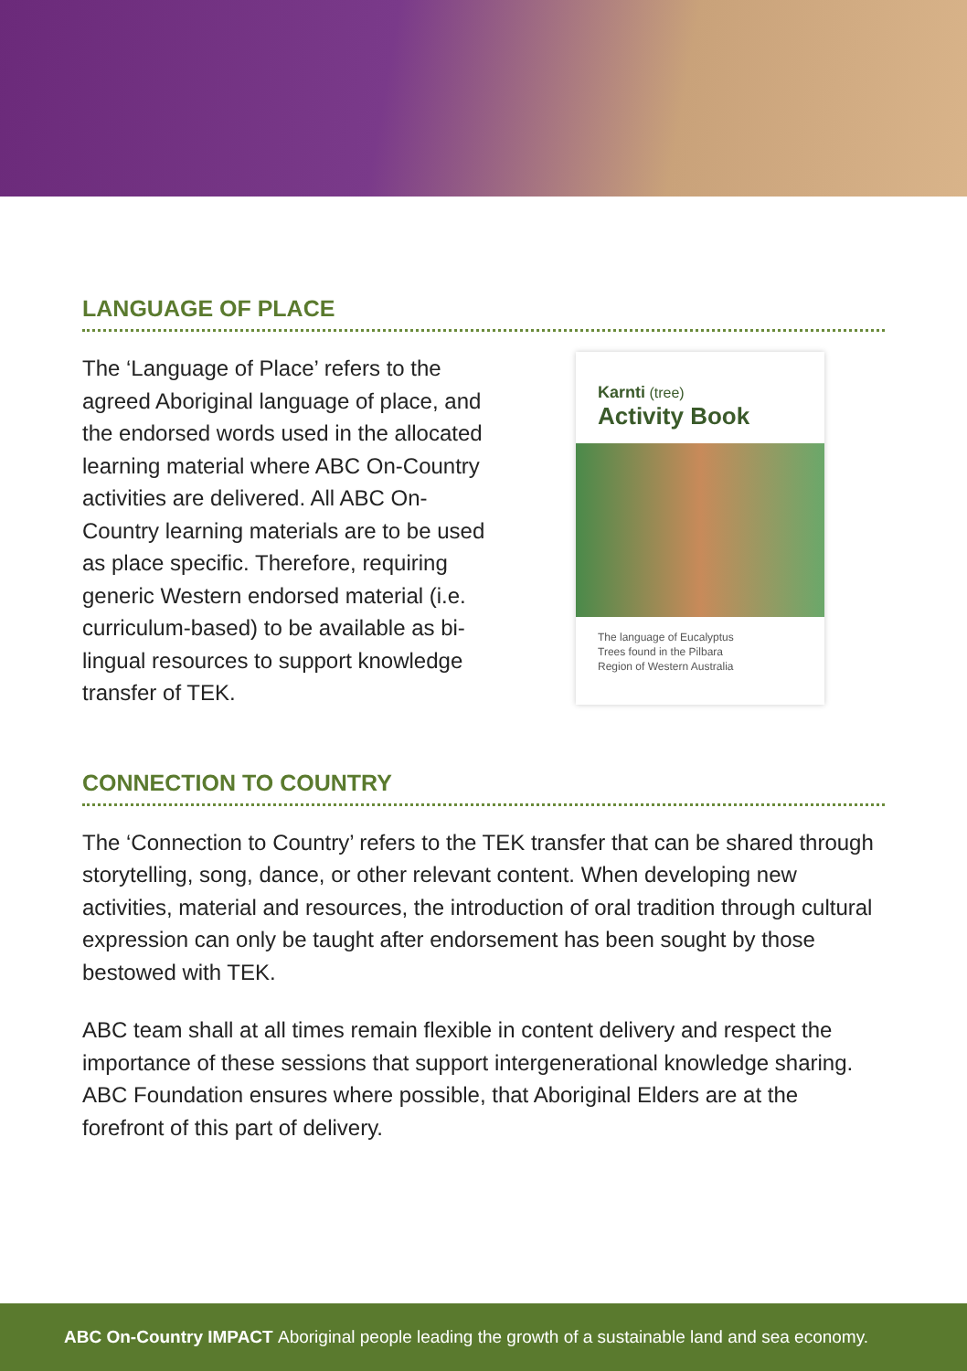LANGUAGE OF PLACE
The ‘Language of Place’ refers to the agreed Aboriginal language of place, and the endorsed words used in the allocated learning material where ABC On-Country activities are delivered. All ABC On-Country learning materials are to be used as place specific. Therefore, requiring generic Western endorsed material (i.e. curriculum-based) to be available as bi-lingual resources to support knowledge transfer of TEK.
Karnti (tree)
Activity Book
The language of Eucalyptus
Trees found in the Pilbara
Region of Western Australia
CONNECTION TO COUNTRY
The ‘Connection to Country’ refers to the TEK transfer that can be shared through storytelling, song, dance, or other relevant content. When developing new activities, material and resources, the introduction of oral tradition through cultural expression can only be taught after endorsement has been sought by those bestowed with TEK.
ABC team shall at all times remain flexible in content delivery and respect the importance of these sessions that support intergenerational knowledge sharing. ABC Foundation ensures where possible, that Aboriginal Elders are at the forefront of this part of delivery.
ABC On-Country IMPACT Aboriginal people leading the growth of a sustainable land and sea economy.